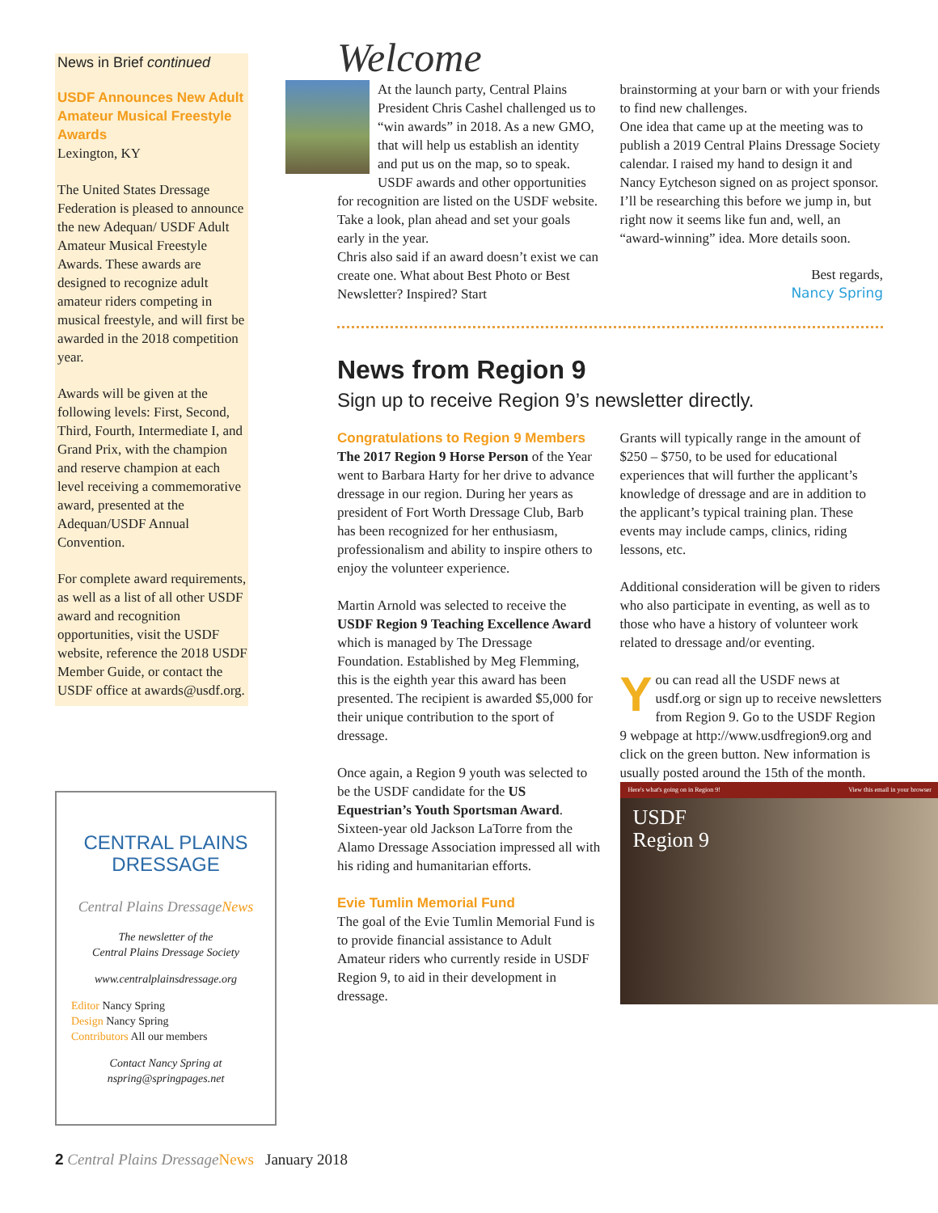News in Brief continued
USDF Announces New Adult Amateur Musical Freestyle Awards
Lexington, KY
The United States Dressage Federation is pleased to announce the new Adequan/ USDF Adult Amateur Musical Freestyle Awards. These awards are designed to recognize adult amateur riders competing in musical freestyle, and will first be awarded in the 2018 competition year.
Awards will be given at the following levels: First, Second, Third, Fourth, Intermediate I, and Grand Prix, with the champion and reserve champion at each level receiving a commemorative award, presented at the Adequan/USDF Annual Convention.
For complete award requirements, as well as a list of all other USDF award and recognition opportunities, visit the USDF website, reference the 2018 USDF Member Guide, or contact the USDF office at awards@usdf.org.
CENTRAL PLAINS
DRESSAGE
Central Plains DressageNews
The newsletter of the
Central Plains Dressage Society
www.centralplainsdressage.org
Editor Nancy Spring
Design Nancy Spring
Contributors All our members
Contact Nancy Spring at
nspring@springpages.net
Welcome
At the launch party, Central Plains President Chris Cashel challenged us to “win awards” in 2018. As a new GMO, that will help us establish an identity and put us on the map, so to speak.
USDF awards and other opportunities for recognition are listed on the USDF website. Take a look, plan ahead and set your goals early in the year.
Chris also said if an award doesn’t exist we can create one. What about Best Photo or Best Newsletter? Inspired? Start
brainstorming at your barn or with your friends to find new challenges.
One idea that came up at the meeting was to publish a 2019 Central Plains Dressage Society calendar. I raised my hand to design it and Nancy Eytcheson signed on as project sponsor. I’ll be researching this before we jump in, but right now it seems like fun and, well, an “award-winning” idea. More details soon.
Best regards,
Nancy Spring
News from Region 9
Sign up to receive Region 9’s newsletter directly.
Congratulations to Region 9 Members
The 2017 Region 9 Horse Person of the Year went to Barbara Harty for her drive to advance dressage in our region. During her years as president of Fort Worth Dressage Club, Barb has been recognized for her enthusiasm, professionalism and ability to inspire others to enjoy the volunteer experience.
Martin Arnold was selected to receive the USDF Region 9 Teaching Excellence Award which is managed by The Dressage Foundation. Established by Meg Flemming, this is the eighth year this award has been presented. The recipient is awarded $5,000 for their unique contribution to the sport of dressage.
Once again, a Region 9 youth was selected to be the USDF candidate for the US Equestrian’s Youth Sportsman Award. Sixteen-year old Jackson LaTorre from the Alamo Dressage Association impressed all with his riding and humanitarian efforts.
Evie Tumlin Memorial Fund
The goal of the Evie Tumlin Memorial Fund is to provide financial assistance to Adult Amateur riders who currently reside in USDF Region 9, to aid in their development in dressage.
Grants will typically range in the amount of $250 – $750, to be used for educational experiences that will further the applicant’s knowledge of dressage and are in addition to the applicant’s typical training plan. These events may include camps, clinics, riding lessons, etc.
Additional consideration will be given to riders who also participate in eventing, as well as to those who have a history of volunteer work related to dressage and/or eventing.
You can read all the USDF news at usdf.org or sign up to receive newsletters from Region 9. Go to the USDF Region 9 webpage at http://www.usdfregion9.org and click on the green button. New information is usually posted around the 15th of the month.
Here's what's going on in Region 9! View this email in your browser
USDF
Region 9
2 Central Plains Dressage News January 2018